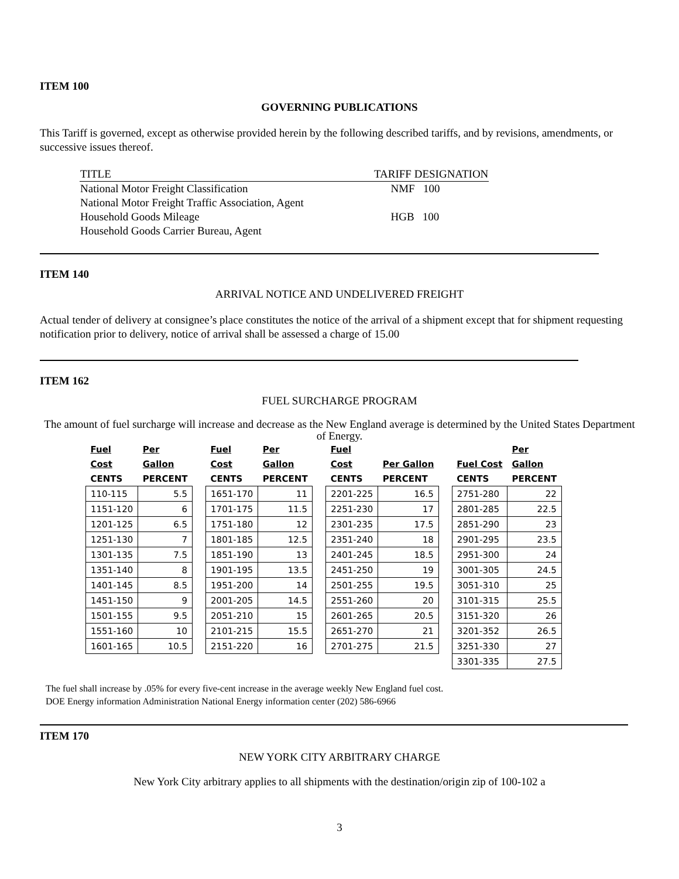ITEM 100
GOVERNING PUBLICATIONS
This Tariff is governed, except as otherwise provided herein by the following described tariffs, and by revisions, amendments, or successive issues thereof.
| TITLE | TARIFF DESIGNATION |
| National Motor Freight Classification | NMF 100 |
| National Motor Freight Traffic Association, Agent | |
| Household Goods Mileage | HGB 100 |
| Household Goods Carrier Bureau, Agent | |
ITEM 140
ARRIVAL NOTICE AND UNDELIVERED FREIGHT
Actual tender of delivery at consignee’s place constitutes the notice of the arrival of a shipment except that for shipment requesting notification prior to delivery, notice of arrival shall be assessed a charge of 15.00
ITEM 162
FUEL SURCHARGE PROGRAM
The amount of fuel surcharge will increase and decrease as the New England average is determined by the United States Department of Energy.
| Fuel | Per | | Fuel | Per | | Fuel | | | | Per |
| --- | --- | --- | --- | --- | --- | --- | --- | --- | --- | --- |
| Cost | Gallon | | Cost | Gallon | | Cost | Per Gallon | | Fuel Cost | Gallon |
| CENTS | PERCENT | | CENTS | PERCENT | | CENTS | PERCENT | | CENTS | PERCENT |
| 110-115 | 5.5 | | 1651-170 | 11 | | 2201-225 | 16.5 | | 2751-280 | 22 |
| 1151-120 | 6 | | 1701-175 | 11.5 | | 2251-230 | 17 | | 2801-285 | 22.5 |
| 1201-125 | 6.5 | | 1751-180 | 12 | | 2301-235 | 17.5 | | 2851-290 | 23 |
| 1251-130 | 7 | | 1801-185 | 12.5 | | 2351-240 | 18 | | 2901-295 | 23.5 |
| 1301-135 | 7.5 | | 1851-190 | 13 | | 2401-245 | 18.5 | | 2951-300 | 24 |
| 1351-140 | 8 | | 1901-195 | 13.5 | | 2451-250 | 19 | | 3001-305 | 24.5 |
| 1401-145 | 8.5 | | 1951-200 | 14 | | 2501-255 | 19.5 | | 3051-310 | 25 |
| 1451-150 | 9 | | 2001-205 | 14.5 | | 2551-260 | 20 | | 3101-315 | 25.5 |
| 1501-155 | 9.5 | | 2051-210 | 15 | | 2601-265 | 20.5 | | 3151-320 | 26 |
| 1551-160 | 10 | | 2101-215 | 15.5 | | 2651-270 | 21 | | 3201-352 | 26.5 |
| 1601-165 | 10.5 | | 2151-220 | 16 | | 2701-275 | 21.5 | | 3251-330 | 27 |
| | | | | | | | | | 3301-335 | 27.5 |
The fuel shall increase by .05% for every five-cent increase in the average weekly New England fuel cost.
DOE Energy information Administration National Energy information center (202) 586-6966
ITEM 170
NEW YORK CITY ARBITRARY CHARGE
New York City arbitrary applies to all shipments with the destination/origin zip of 100-102 a
3